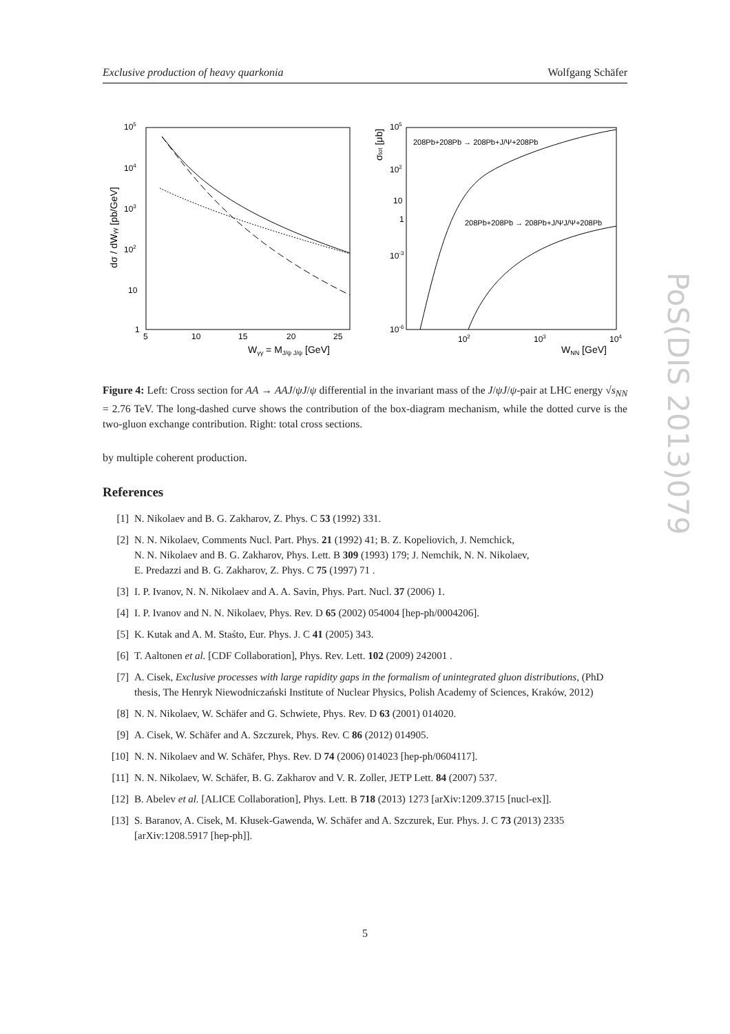Exclusive production of heavy quarkonia Wolfgang Schäfer
105
104
103
102
10
1
5
10
15
20
25
Wγγ = MJ/ψ J/ψ [GeV]
dσ / dWγγ [pb/GeV]
105
102
10
1
10-3
10-6
102
103
104
WNN [GeV]
σtot [μb]
208Pb+208Pb → 208Pb+J/Ψ+208Pb
208Pb+208Pb → 208Pb+J/ΨJ/Ψ+208Pb
Figure 4: Left: Cross section for AA → AAJ/ψJ/ψ differential in the invariant mass of the J/ψJ/ψ-pair at LHC energy √s<sub>NN</sub> = 2.76 TeV. The long-dashed curve shows the contribution of the box-diagram mechanism, while the dotted curve is the two-gluon exchange contribution. Right: total cross sections.
by multiple coherent production.
References
[1] N. Nikolaev and B. G. Zakharov, Z. Phys. C 53 (1992) 331.
[2] N. N. Nikolaev, Comments Nucl. Part. Phys. 21 (1992) 41; B. Z. Kopeliovich, J. Nemchick,
N. N. Nikolaev and B. G. Zakharov, Phys. Lett. B 309 (1993) 179; J. Nemchik, N. N. Nikolaev,
E. Predazzi and B. G. Zakharov, Z. Phys. C 75 (1997) 71 .
[3] I. P. Ivanov, N. N. Nikolaev and A. A. Savin, Phys. Part. Nucl. 37 (2006) 1.
[4] I. P. Ivanov and N. N. Nikolaev, Phys. Rev. D 65 (2002) 054004 [hep-ph/0004206].
[5] K. Kutak and A. M. Staśto, Eur. Phys. J. C 41 (2005) 343.
[6] T. Aaltonen et al. [CDF Collaboration], Phys. Rev. Lett. 102 (2009) 242001 .
[7] A. Cisek, Exclusive processes with large rapidity gaps in the formalism of unintegrated gluon distributions, (PhD thesis, The Henryk Niewodniczański Institute of Nuclear Physics, Polish Academy of Sciences, Kraków, 2012)
[8] N. N. Nikolaev, W. Schäfer and G. Schwiete, Phys. Rev. D 63 (2001) 014020.
[9] A. Cisek, W. Schäfer and A. Szczurek, Phys. Rev. C 86 (2012) 014905.
[10] N. N. Nikolaev and W. Schäfer, Phys. Rev. D 74 (2006) 014023 [hep-ph/0604117].
[11] N. N. Nikolaev, W. Schäfer, B. G. Zakharov and V. R. Zoller, JETP Lett. 84 (2007) 537.
[12] B. Abelev et al. [ALICE Collaboration], Phys. Lett. B 718 (2013) 1273 [arXiv:1209.3715 [nucl-ex]].
[13] S. Baranov, A. Cisek, M. Kłusek-Gawenda, W. Schäfer and A. Szczurek, Eur. Phys. J. C 73 (2013) 2335 [arXiv:1208.5917 [hep-ph]].
PoS(DIS 2013)079
5